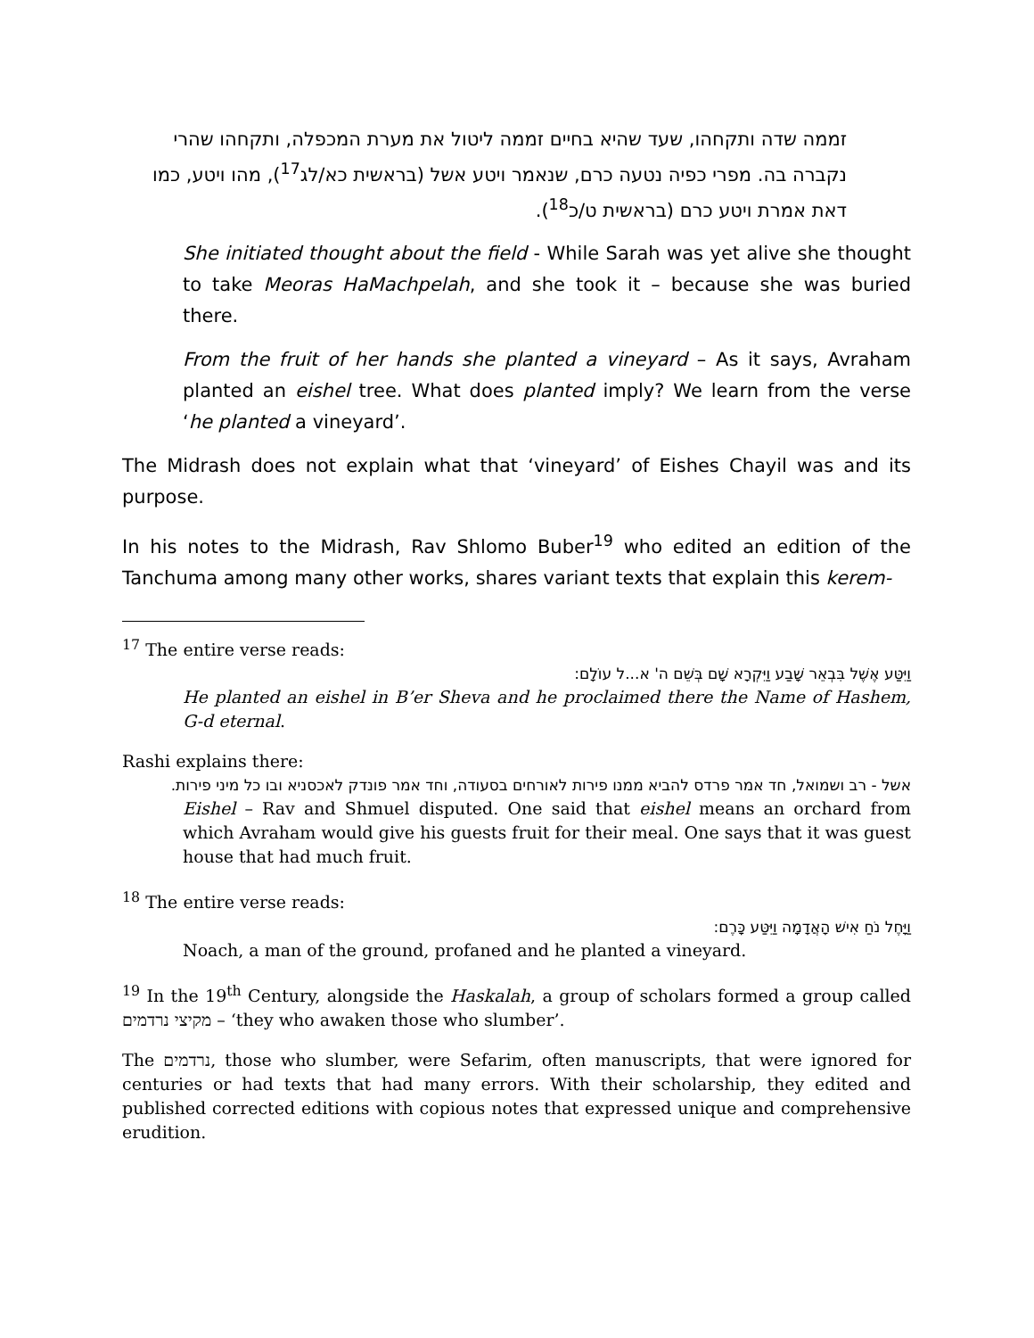זממה שדה ותקחהו, שעד שהיא בחיים זממה ליטול את מערת המכפלה, ותקחהו שהרי נקברה בה. מפרי כפיה נטעה כרם, שנאמר ויטע אשל (בראשית כא/לג<sup>17</sup>), מהו ויטע, כמו דאת אמרת ויטע כרם (בראשית ט/כ<sup>18</sup>).
She initiated thought about the field - While Sarah was yet alive she thought to take Meoras HaMachpelah, and she took it – because she was buried there.
From the fruit of her hands she planted a vineyard – As it says, Avraham planted an eishel tree. What does planted imply? We learn from the verse ‘he planted a vineyard’.
The Midrash does not explain what that ‘vineyard’ of Eishes Chayil was and its purpose.
In his notes to the Midrash, Rav Shlomo Buber<sup>19</sup> who edited an edition of the Tanchuma among many other works, shares variant texts that explain this kerem-
<sup>17</sup> The entire verse reads:
וַיִּטַּע אֶשֶׁל בִּבְאֵר שָׁבַע וַיִּקְרָא שָׁם בְּשֵׁם ה' א...ל עוֹלָם:
He planted an eishel in B’er Sheva and he proclaimed there the Name of Hashem, G-d eternal.
Rashi explains there:
אשל - רב ושמואל, חד אמר פרדס להביא ממנו פירות לאורחים בסעודה, וחד אמר פונדק לאכסניא ובו כל מיני פירות.
Eishel – Rav and Shmuel disputed. One said that eishel means an orchard from which Avraham would give his guests fruit for their meal. One says that it was guest house that had much fruit.
<sup>18</sup> The entire verse reads:
וַיָּחֶל נֹחַ אִישׁ הָאֲדָמָה וַיִּטַּע כָּרֶם:
Noach, a man of the ground, profaned and he planted a vineyard.
<sup>19</sup> In the 19<sup>th</sup> Century, alongside the Haskalah, a group of scholars formed a group called מקיצי נרדמים – ‘they who awaken those who slumber’.
The נרדמים, those who slumber, were Sefarim, often manuscripts, that were ignored for centuries or had texts that had many errors. With their scholarship, they edited and published corrected editions with copious notes that expressed unique and comprehensive erudition.